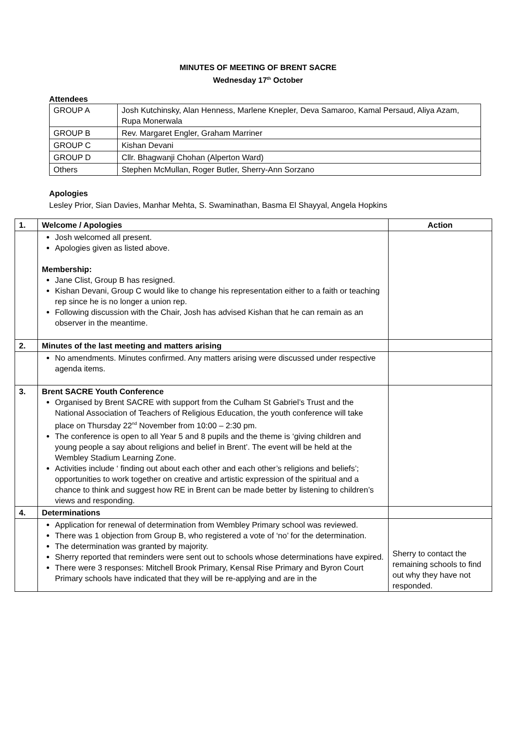MINUTES OF MEETING OF BRENT SACRE
Wednesday 17<sup>th</sup> October
Attendees
| GROUP A | Josh Kutchinsky, Alan Henness, Marlene Knepler, Deva Samaroo, Kamal Persaud, Aliya Azam, Rupa Monerwala |
| GROUP B | Rev. Margaret Engler, Graham Marriner |
| GROUP C | Kishan Devani |
| GROUP D | Cllr. Bhagwanji Chohan (Alperton Ward) |
| Others | Stephen McMullan, Roger Butler, Sherry-Ann Sorzano |
Apologies
Lesley Prior, Sian Davies, Manhar Mehta, S. Swaminathan, Basma El Shayyal, Angela Hopkins
| 1. | Welcome / Apologies | Action |
| --- | --- | --- |
| | Josh welcomed all present. Apologies given as listed above. Membership: Jane Clist, Group B has resigned. Kishan Devani, Group C would like to change his representation either to a faith or teaching rep since he is no longer a union rep. Following discussion with the Chair, Josh has advised Kishan that he can remain as an observer in the meantime. | |
| 2. | Minutes of the last meeting and matters arising | |
| | No amendments. Minutes confirmed. Any matters arising were discussed under respective agenda items. | |
| 3. | Brent SACRE Youth Conference Organised by Brent SACRE with support from the Culham St Gabriel’s Trust and the National Association of Teachers of Religious Education, the youth conference will take place on Thursday 22<sup>nd</sup> November from 10:00 – 2:30 pm. The conference is open to all Year 5 and 8 pupils and the theme is ‘giving children and young people a say about religions and belief in Brent’. The event will be held at the Wembley Stadium Learning Zone. Activities include ‘ finding out about each other and each other’s religions and beliefs’; opportunities to work together on creative and artistic expression of the spiritual and a chance to think and suggest how RE in Brent can be made better by listening to children’s views and responding. | |
| 4. | Determinations | |
| | Application for renewal of determination from Wembley Primary school was reviewed. There was 1 objection from Group B, who registered a vote of ‘no’ for the determination. The determination was granted by majority. Sherry reported that reminders were sent out to schools whose determinations have expired. There were 3 responses: Mitchell Brook Primary, Kensal Rise Primary and Byron Court Primary schools have indicated that they will be re-applying and are in the | Sherry to contact the remaining schools to find out why they have not responded. |